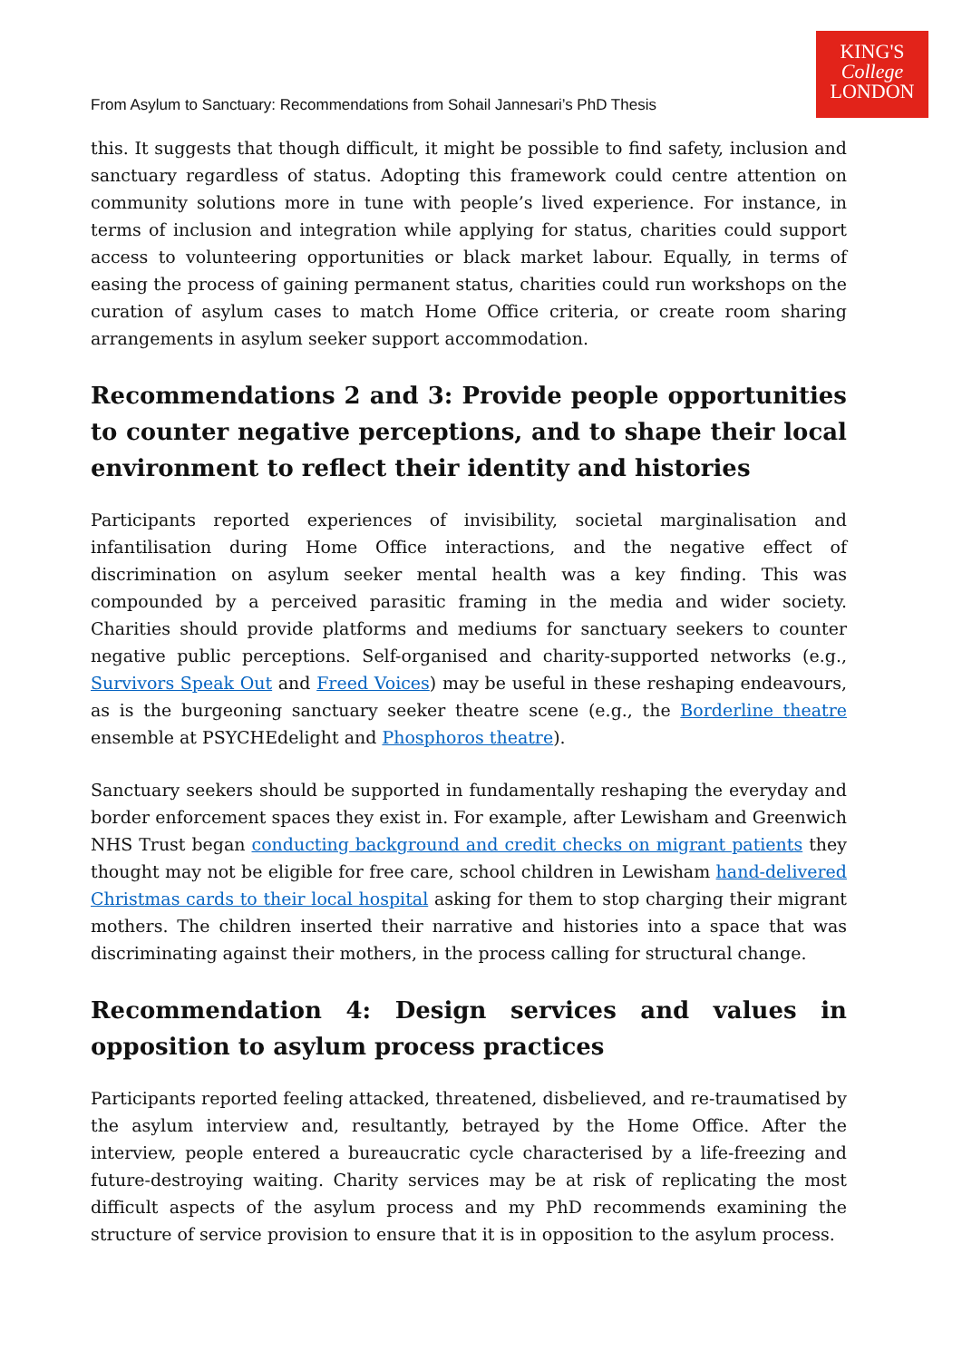From Asylum to Sanctuary: Recommendations from Sohail Jannesari’s PhD Thesis
KING'S
College
LONDON
this. It suggests that though difficult, it might be possible to find safety, inclusion and sanctuary regardless of status. Adopting this framework could centre attention on community solutions more in tune with people’s lived experience. For instance, in terms of inclusion and integration while applying for status, charities could support access to volunteering opportunities or black market labour. Equally, in terms of easing the process of gaining permanent status, charities could run workshops on the curation of asylum cases to match Home Office criteria, or create room sharing arrangements in asylum seeker support accommodation.
Recommendations 2 and 3: Provide people opportunities to counter negative perceptions, and to shape their local environment to reflect their identity and histories
Participants reported experiences of invisibility, societal marginalisation and infantilisation during Home Office interactions, and the negative effect of discrimination on asylum seeker mental health was a key finding. This was compounded by a perceived parasitic framing in the media and wider society. Charities should provide platforms and mediums for sanctuary seekers to counter negative public perceptions. Self-organised and charity-supported networks (e.g., Survivors Speak Out and Freed Voices) may be useful in these reshaping endeavours, as is the burgeoning sanctuary seeker theatre scene (e.g., the Borderline theatre ensemble at PSYCHEdelight and Phosphoros theatre).
Sanctuary seekers should be supported in fundamentally reshaping the everyday and border enforcement spaces they exist in. For example, after Lewisham and Greenwich NHS Trust began conducting background and credit checks on migrant patients they thought may not be eligible for free care, school children in Lewisham hand-delivered Christmas cards to their local hospital asking for them to stop charging their migrant mothers. The children inserted their narrative and histories into a space that was discriminating against their mothers, in the process calling for structural change.
Recommendation 4: Design services and values in opposition to asylum process practices
Participants reported feeling attacked, threatened, disbelieved, and re-traumatised by the asylum interview and, resultantly, betrayed by the Home Office. After the interview, people entered a bureaucratic cycle characterised by a life-freezing and future-destroying waiting. Charity services may be at risk of replicating the most difficult aspects of the asylum process and my PhD recommends examining the structure of service provision to ensure that it is in opposition to the asylum process.